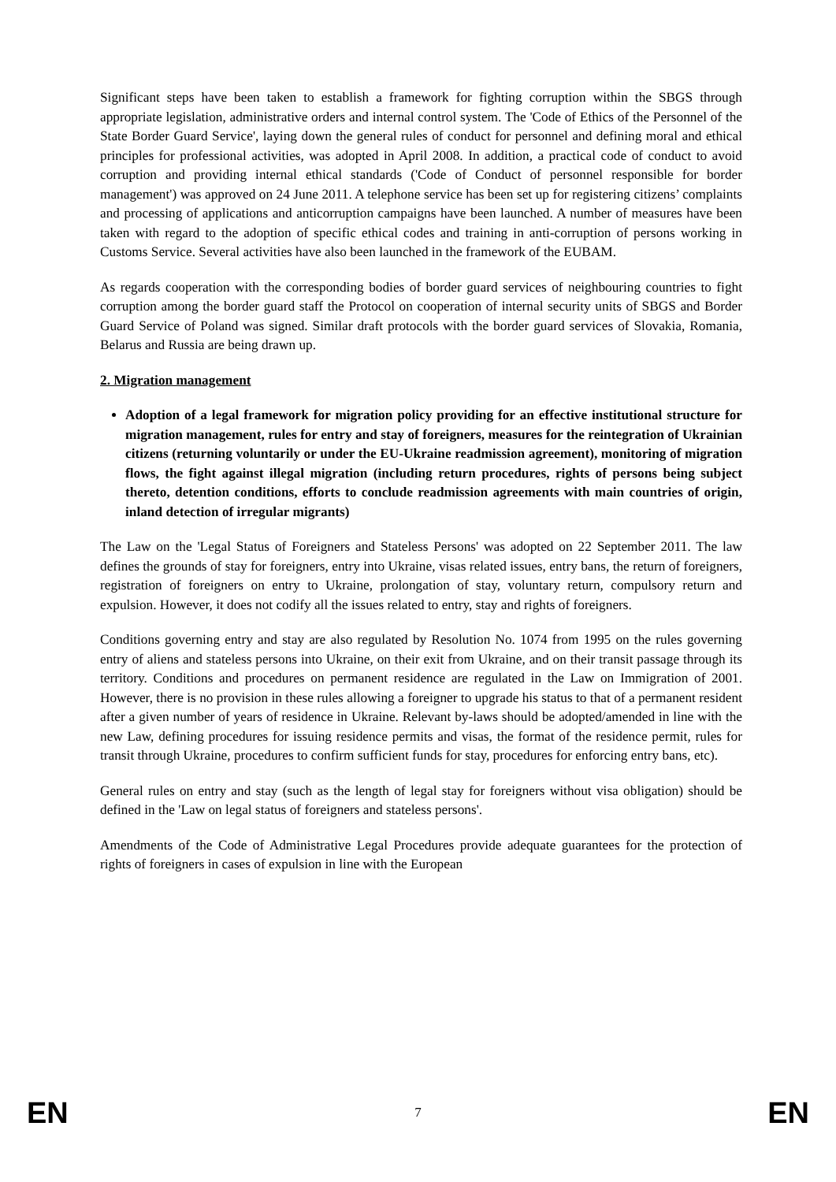Significant steps have been taken to establish a framework for fighting corruption within the SBGS through appropriate legislation, administrative orders and internal control system. The 'Code of Ethics of the Personnel of the State Border Guard Service', laying down the general rules of conduct for personnel and defining moral and ethical principles for professional activities, was adopted in April 2008. In addition, a practical code of conduct to avoid corruption and providing internal ethical standards ('Code of Conduct of personnel responsible for border management') was approved on 24 June 2011. A telephone service has been set up for registering citizens’ complaints and processing of applications and anticorruption campaigns have been launched. A number of measures have been taken with regard to the adoption of specific ethical codes and training in anti-corruption of persons working in Customs Service. Several activities have also been launched in the framework of the EUBAM.
As regards cooperation with the corresponding bodies of border guard services of neighbouring countries to fight corruption among the border guard staff the Protocol on cooperation of internal security units of SBGS and Border Guard Service of Poland was signed. Similar draft protocols with the border guard services of Slovakia, Romania, Belarus and Russia are being drawn up.
2. Migration management
Adoption of a legal framework for migration policy providing for an effective institutional structure for migration management, rules for entry and stay of foreigners, measures for the reintegration of Ukrainian citizens (returning voluntarily or under the EU-Ukraine readmission agreement), monitoring of migration flows, the fight against illegal migration (including return procedures, rights of persons being subject thereto, detention conditions, efforts to conclude readmission agreements with main countries of origin, inland detection of irregular migrants)
The Law on the 'Legal Status of Foreigners and Stateless Persons' was adopted on 22 September 2011. The law defines the grounds of stay for foreigners, entry into Ukraine, visas related issues, entry bans, the return of foreigners, registration of foreigners on entry to Ukraine, prolongation of stay, voluntary return, compulsory return and expulsion. However, it does not codify all the issues related to entry, stay and rights of foreigners.
Conditions governing entry and stay are also regulated by Resolution No. 1074 from 1995 on the rules governing entry of aliens and stateless persons into Ukraine, on their exit from Ukraine, and on their transit passage through its territory. Conditions and procedures on permanent residence are regulated in the Law on Immigration of 2001. However, there is no provision in these rules allowing a foreigner to upgrade his status to that of a permanent resident after a given number of years of residence in Ukraine. Relevant by-laws should be adopted/amended in line with the new Law, defining procedures for issuing residence permits and visas, the format of the residence permit, rules for transit through Ukraine, procedures to confirm sufficient funds for stay, procedures for enforcing entry bans, etc).
General rules on entry and stay (such as the length of legal stay for foreigners without visa obligation) should be defined in the 'Law on legal status of foreigners and stateless persons'.
Amendments of the Code of Administrative Legal Procedures provide adequate guarantees for the protection of rights of foreigners in cases of expulsion in line with the European
EN 7 EN